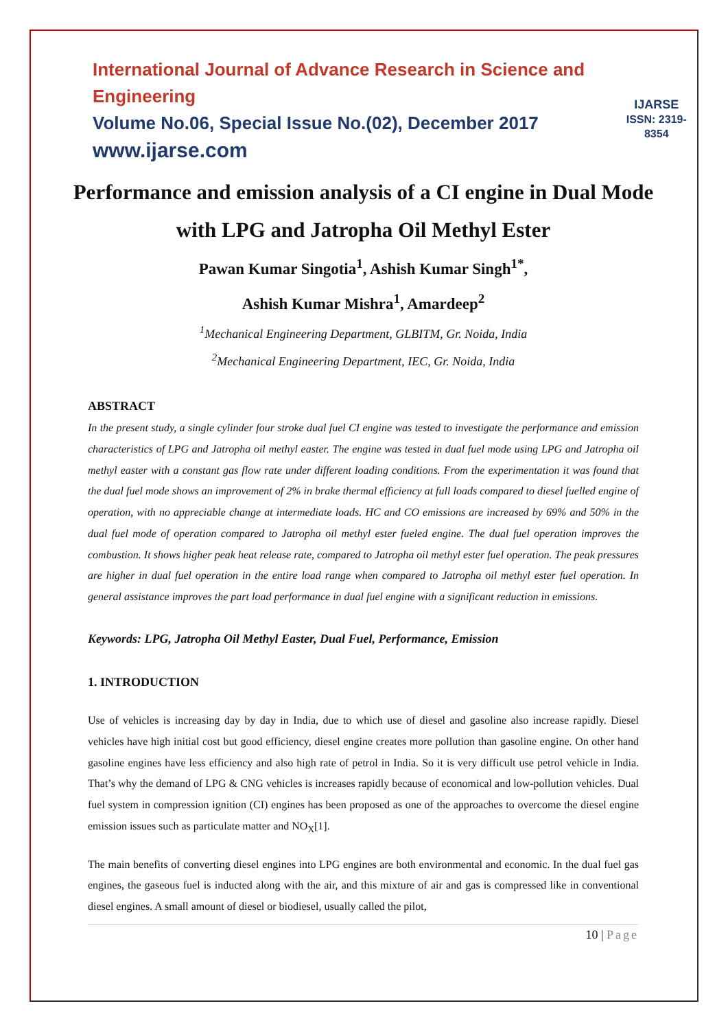International Journal of Advance Research in Science and Engineering
Volume No.06, Special Issue No.(02), December 2017
www.ijarse.com
IJARSE
ISSN: 2319-8354
Performance and emission analysis of a CI engine in Dual Mode with LPG and Jatropha Oil Methyl Ester
Pawan Kumar Singotia<sup>1</sup>, Ashish Kumar Singh<sup>1*</sup>,
Ashish Kumar Mishra<sup>1</sup>, Amardeep<sup>2</sup>
<sup>1</sup> Mechanical Engineering Department, GLBITM, Gr. Noida, India
<sup>2</sup> Mechanical Engineering Department, IEC, Gr. Noida, India
ABSTRACT
In the present study, a single cylinder four stroke dual fuel CI engine was tested to investigate the performance and emission characteristics of LPG and Jatropha oil methyl easter. The engine was tested in dual fuel mode using LPG and Jatropha oil methyl easter with a constant gas flow rate under different loading conditions. From the experimentation it was found that the dual fuel mode shows an improvement of 2% in brake thermal efficiency at full loads compared to diesel fuelled engine of operation, with no appreciable change at intermediate loads. HC and CO emissions are increased by 69% and 50% in the dual fuel mode of operation compared to Jatropha oil methyl ester fueled engine. The dual fuel operation improves the combustion. It shows higher peak heat release rate, compared to Jatropha oil methyl ester fuel operation. The peak pressures are higher in dual fuel operation in the entire load range when compared to Jatropha oil methyl ester fuel operation. In general assistance improves the part load performance in dual fuel engine with a significant reduction in emissions.
Keywords: LPG, Jatropha Oil Methyl Easter, Dual Fuel, Performance, Emission
1. INTRODUCTION
Use of vehicles is increasing day by day in India, due to which use of diesel and gasoline also increase rapidly. Diesel vehicles have high initial cost but good efficiency, diesel engine creates more pollution than gasoline engine. On other hand gasoline engines have less efficiency and also high rate of petrol in India. So it is very difficult use petrol vehicle in India. That’s why the demand of LPG & CNG vehicles is increases rapidly because of economical and low-pollution vehicles. Dual fuel system in compression ignition (CI) engines has been proposed as one of the approaches to overcome the diesel engine emission issues such as particulate matter and NO<sub>X</sub>[1].
The main benefits of converting diesel engines into LPG engines are both environmental and economic. In the dual fuel gas engines, the gaseous fuel is inducted along with the air, and this mixture of air and gas is compressed like in conventional diesel engines. A small amount of diesel or biodiesel, usually called the pilot,
10 | Page